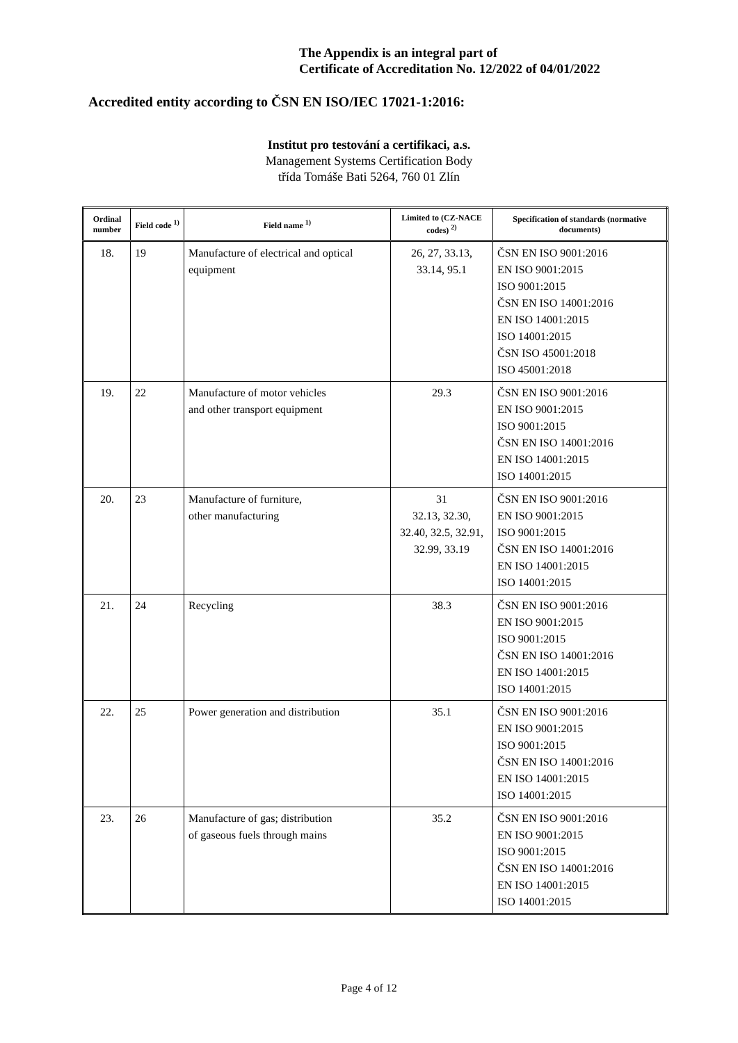The Appendix is an integral part of
Certificate of Accreditation No. 12/2022 of 04/01/2022
Accredited entity according to ČSN EN ISO/IEC 17021-1:2016:
Institut pro testování a certifikaci, a.s.
Management Systems Certification Body
třída Tomáše Bati 5264, 760 01 Zlín
| Ordinal number | Field code <sup>1)</sup> | Field name <sup>1)</sup> | Limited to (CZ-NACE codes) <sup>2)</sup> | Specification of standards (normative documents) |
| --- | --- | --- | --- | --- |
| 18. | 19 | Manufacture of electrical and optical equipment | 26, 27, 33.13, 33.14, 95.1 | ČSN EN ISO 9001:2016 EN ISO 9001:2015 ISO 9001:2015 ČSN EN ISO 14001:2016 EN ISO 14001:2015 ISO 14001:2015 ČSN ISO 45001:2018 ISO 45001:2018 |
| 19. | 22 | Manufacture of motor vehicles and other transport equipment | 29.3 | ČSN EN ISO 9001:2016 EN ISO 9001:2015 ISO 9001:2015 ČSN EN ISO 14001:2016 EN ISO 14001:2015 ISO 14001:2015 |
| 20. | 23 | Manufacture of furniture, other manufacturing | 31 32.13, 32.30, 32.40, 32.5, 32.91, 32.99, 33.19 | ČSN EN ISO 9001:2016 EN ISO 9001:2015 ISO 9001:2015 ČSN EN ISO 14001:2016 EN ISO 14001:2015 ISO 14001:2015 |
| 21. | 24 | Recycling | 38.3 | ČSN EN ISO 9001:2016 EN ISO 9001:2015 ISO 9001:2015 ČSN EN ISO 14001:2016 EN ISO 14001:2015 ISO 14001:2015 |
| 22. | 25 | Power generation and distribution | 35.1 | ČSN EN ISO 9001:2016 EN ISO 9001:2015 ISO 9001:2015 ČSN EN ISO 14001:2016 EN ISO 14001:2015 ISO 14001:2015 |
| 23. | 26 | Manufacture of gas; distribution of gaseous fuels through mains | 35.2 | ČSN EN ISO 9001:2016 EN ISO 9001:2015 ISO 9001:2015 ČSN EN ISO 14001:2016 EN ISO 14001:2015 ISO 14001:2015 |
Page 4 of 12